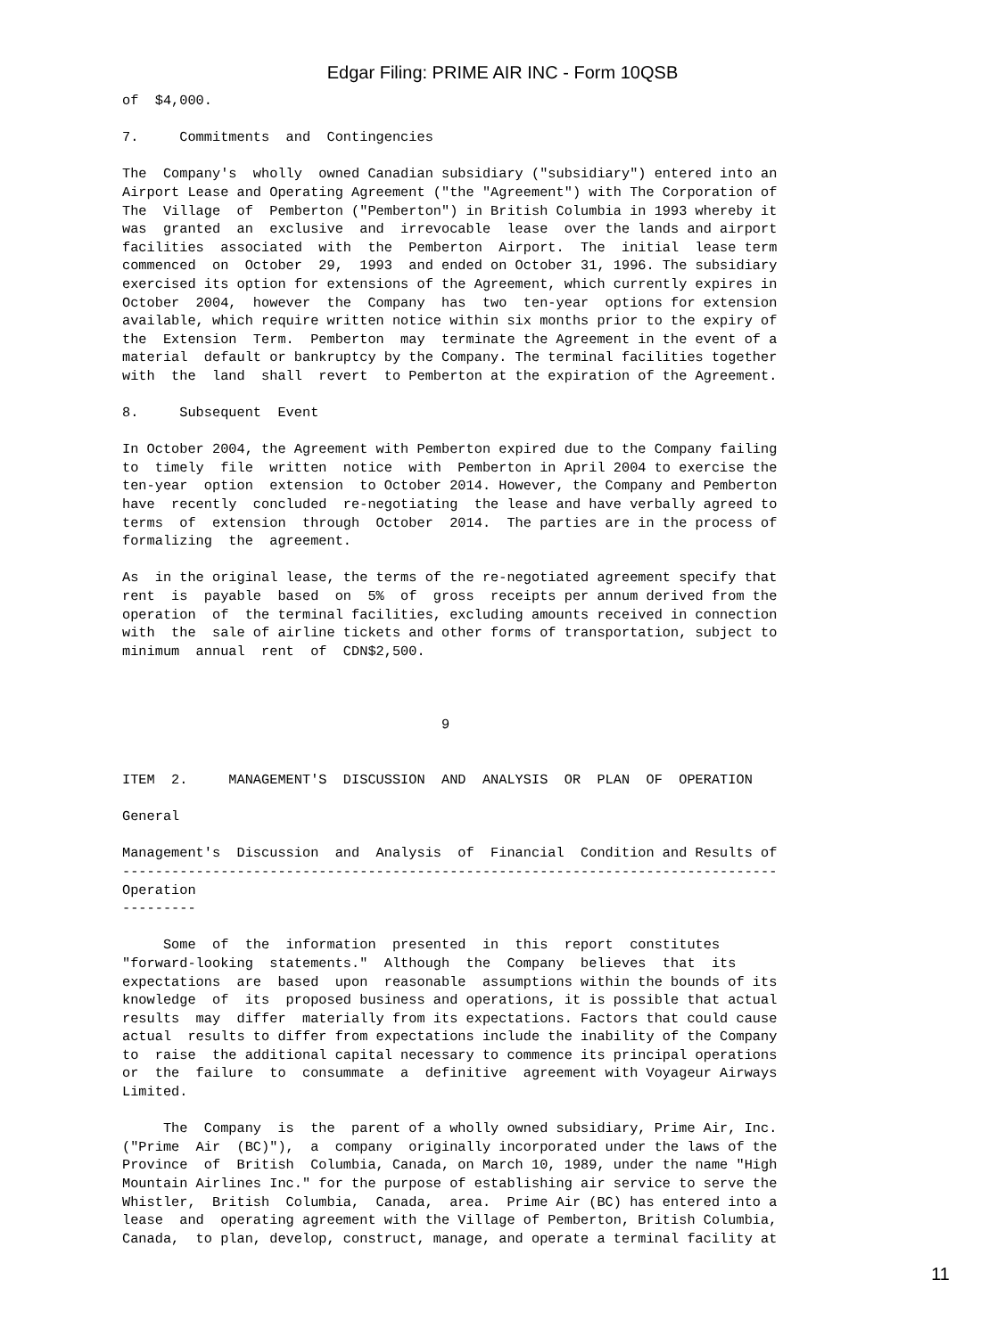Edgar Filing: PRIME AIR INC - Form 10QSB
of  $4,000.

7.     Commitments  and  Contingencies

The  Company's  wholly  owned Canadian subsidiary ("subsidiary") entered into an
Airport Lease and Operating Agreement ("the "Agreement") with The Corporation of
The  Village  of  Pemberton ("Pemberton") in British Columbia in 1993 whereby it
was  granted  an  exclusive  and  irrevocable  lease  over the lands and airport
facilities  associated  with  the  Pemberton  Airport.  The  initial  lease term
commenced  on  October  29,  1993  and ended on October 31, 1996. The subsidiary
exercised its option for extensions of the Agreement, which currently expires in
October  2004,  however  the  Company  has  two  ten-year  options for extension
available, which require written notice within six months prior to the expiry of
the  Extension  Term.  Pemberton  may  terminate the Agreement in the event of a
material  default or bankruptcy by the Company. The terminal facilities together
with  the  land  shall  revert  to Pemberton at the expiration of the Agreement.

8.     Subsequent  Event

In October 2004, the Agreement with Pemberton expired due to the Company failing
to  timely  file  written  notice  with  Pemberton in April 2004 to exercise the
ten-year  option  extension  to October 2014. However, the Company and Pemberton
have  recently  concluded  re-negotiating  the lease and have verbally agreed to
terms  of  extension  through  October  2014.  The parties are in the process of
formalizing  the  agreement.

As  in the original lease, the terms of the re-negotiated agreement specify that
rent  is  payable  based  on  5%  of  gross  receipts per annum derived from the
operation  of  the terminal facilities, excluding amounts received in connection
with  the  sale of airline tickets and other forms of transportation, subject to
minimum  annual  rent  of  CDN$2,500.



                                       9


ITEM  2.     MANAGEMENT'S  DISCUSSION  AND  ANALYSIS  OR  PLAN  OF  OPERATION

General

Management's  Discussion  and  Analysis  of  Financial  Condition and Results of
--------------------------------------------------------------------------------
Operation
---------

     Some  of  the  information  presented  in  this  report  constitutes
"forward-looking  statements."  Although  the  Company  believes  that  its
expectations  are  based  upon  reasonable  assumptions within the bounds of its
knowledge  of  its  proposed business and operations, it is possible that actual
results  may  differ  materially from its expectations. Factors that could cause
actual  results to differ from expectations include the inability of the Company
to  raise  the additional capital necessary to commence its principal operations
or  the  failure  to  consummate  a  definitive  agreement with Voyageur Airways
Limited.

     The  Company  is  the  parent of a wholly owned subsidiary, Prime Air, Inc.
("Prime  Air  (BC)"),  a  company  originally incorporated under the laws of the
Province  of  British  Columbia, Canada, on March 10, 1989, under the name "High
Mountain Airlines Inc." for the purpose of establishing air service to serve the
Whistler,  British  Columbia,  Canada,  area.  Prime Air (BC) has entered into a
lease  and  operating agreement with the Village of Pemberton, British Columbia,
Canada,  to plan, develop, construct, manage, and operate a terminal facility at
11